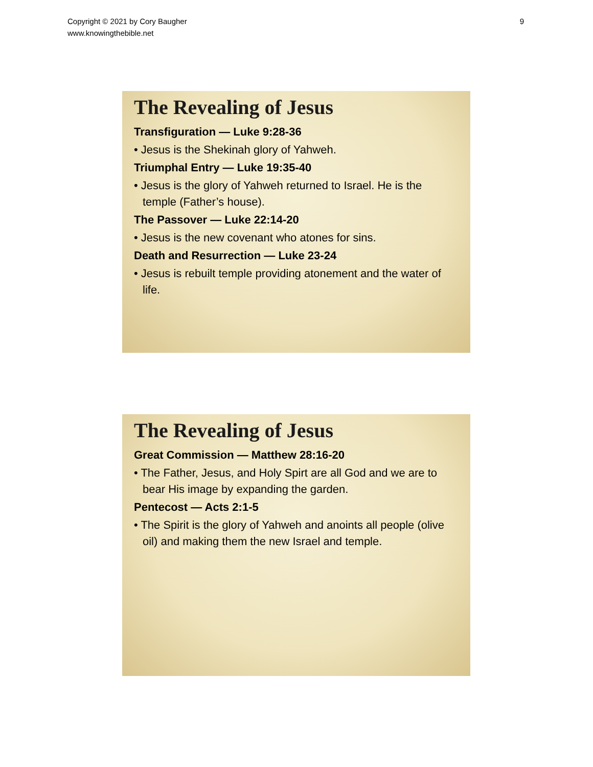Copyright © 2021 by Cory Baugher
www.knowingthebible.net
9
The Revealing of Jesus
Transfiguration — Luke 9:28-36
• Jesus is the Shekinah glory of Yahweh.
Triumphal Entry — Luke 19:35-40
• Jesus is the glory of Yahweh returned to Israel. He is the temple (Father’s house).
The Passover — Luke 22:14-20
• Jesus is the new covenant who atones for sins.
Death and Resurrection — Luke 23-24
• Jesus is rebuilt temple providing atonement and the water of life.
The Revealing of Jesus
Great Commission — Matthew 28:16-20
• The Father, Jesus, and Holy Spirt are all God and we are to bear His image by expanding the garden.
Pentecost — Acts 2:1-5
• The Spirit is the glory of Yahweh and anoints all people (olive oil) and making them the new Israel and temple.